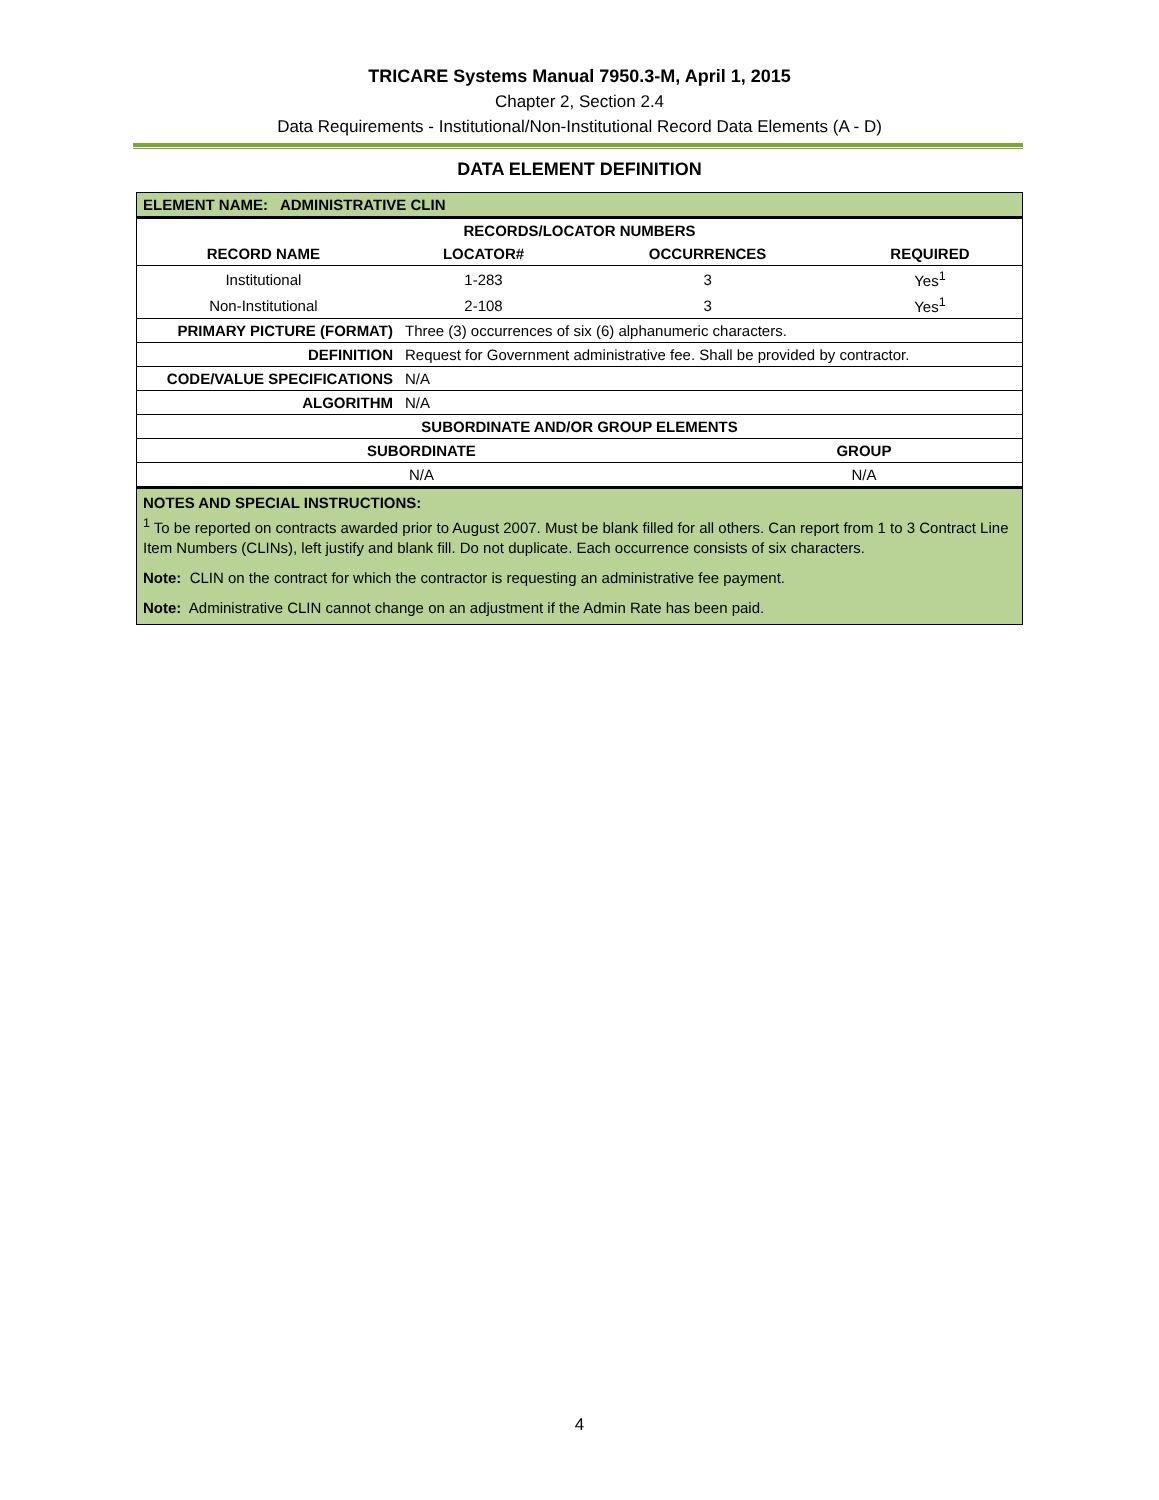TRICARE Systems Manual 7950.3-M, April 1, 2015
Chapter 2, Section 2.4
Data Requirements - Institutional/Non-Institutional Record Data Elements (A - D)
DATA ELEMENT DEFINITION
| ELEMENT NAME: ADMINISTRATIVE CLIN | | | |
| RECORDS/LOCATOR NUMBERS | | | |
| RECORD NAME | LOCATOR# | OCCURRENCES | REQUIRED |
| Institutional | 1-283 | 3 | Yes<sup>1</sup> |
| Non-Institutional | 2-108 | 3 | Yes<sup>1</sup> |
| PRIMARY PICTURE (FORMAT) | Three (3) occurrences of six (6) alphanumeric characters. |
| DEFINITION | Request for Government administrative fee. Shall be provided by contractor. |
| CODE/VALUE SPECIFICATIONS | N/A |
| ALGORITHM | N/A |
| SUBORDINATE AND/OR GROUP ELEMENTS | |
| --- | --- |
| SUBORDINATE | GROUP |
| N/A | N/A |
| NOTES AND SPECIAL INSTRUCTIONS: <sup>1</sup> To be reported on contracts awarded prior to August 2007. Must be blank filled for all others. Can report from 1 to 3 Contract Line Item Numbers (CLINs), left justify and blank fill. Do not duplicate. Each occurrence consists of six characters. Note: CLIN on the contract for which the contractor is requesting an administrative fee payment. Note: Administrative CLIN cannot change on an adjustment if the Admin Rate has been paid. | |
4